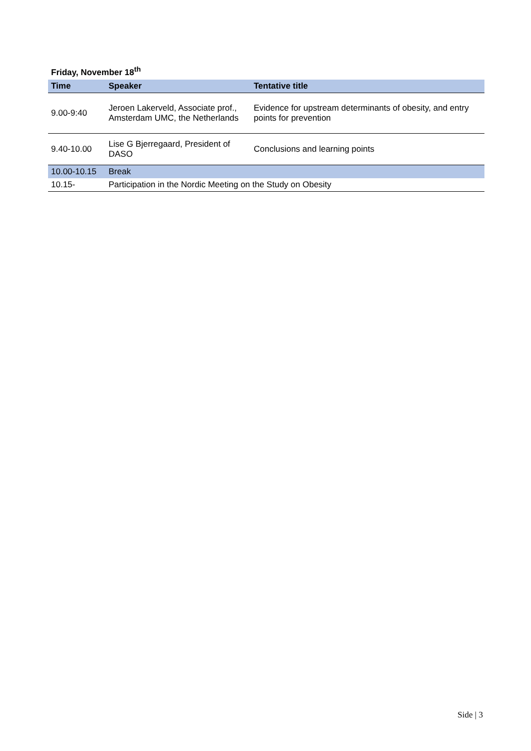Friday, November 18<sup>th</sup>
| Time | Speaker | Tentative title |
| --- | --- | --- |
| 9.00-9:40 | Jeroen Lakerveld, Associate prof., Amsterdam UMC, the Netherlands | Evidence for upstream determinants of obesity, and entry points for prevention |
| 9.40-10.00 | Lise G Bjerregaard, President of DASO | Conclusions and learning points |
| 10.00-10.15 | Break | |
| 10.15- | Participation in the Nordic Meeting on the Study on Obesity | |
Side | 3